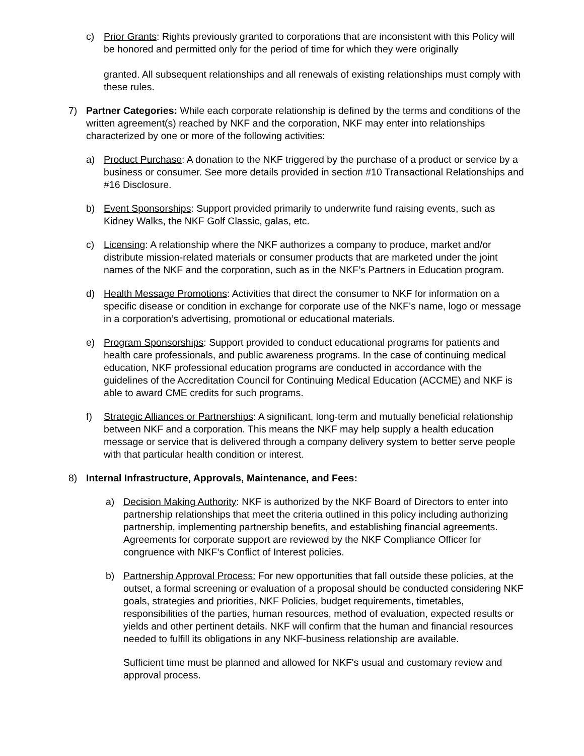c) Prior Grants: Rights previously granted to corporations that are inconsistent with this Policy will be honored and permitted only for the period of time for which they were originally
granted. All subsequent relationships and all renewals of existing relationships must comply with these rules.
7) Partner Categories: While each corporate relationship is defined by the terms and conditions of the written agreement(s) reached by NKF and the corporation, NKF may enter into relationships characterized by one or more of the following activities:
a) Product Purchase: A donation to the NKF triggered by the purchase of a product or service by a business or consumer. See more details provided in section #10 Transactional Relationships and #16 Disclosure.
b) Event Sponsorships: Support provided primarily to underwrite fund raising events, such as Kidney Walks, the NKF Golf Classic, galas, etc.
c) Licensing: A relationship where the NKF authorizes a company to produce, market and/or distribute mission-related materials or consumer products that are marketed under the joint names of the NKF and the corporation, such as in the NKF’s Partners in Education program.
d) Health Message Promotions: Activities that direct the consumer to NKF for information on a specific disease or condition in exchange for corporate use of the NKF’s name, logo or message in a corporation’s advertising, promotional or educational materials.
e) Program Sponsorships: Support provided to conduct educational programs for patients and health care professionals, and public awareness programs. In the case of continuing medical education, NKF professional education programs are conducted in accordance with the guidelines of the Accreditation Council for Continuing Medical Education (ACCME) and NKF is able to award CME credits for such programs.
f) Strategic Alliances or Partnerships: A significant, long-term and mutually beneficial relationship between NKF and a corporation. This means the NKF may help supply a health education message or service that is delivered through a company delivery system to better serve people with that particular health condition or interest.
8) Internal Infrastructure, Approvals, Maintenance, and Fees:
a) Decision Making Authority: NKF is authorized by the NKF Board of Directors to enter into partnership relationships that meet the criteria outlined in this policy including authorizing partnership, implementing partnership benefits, and establishing financial agreements. Agreements for corporate support are reviewed by the NKF Compliance Officer for congruence with NKF’s Conflict of Interest policies.
b) Partnership Approval Process: For new opportunities that fall outside these policies, at the outset, a formal screening or evaluation of a proposal should be conducted considering NKF goals, strategies and priorities, NKF Policies, budget requirements, timetables, responsibilities of the parties, human resources, method of evaluation, expected results or yields and other pertinent details. NKF will confirm that the human and financial resources needed to fulfill its obligations in any NKF-business relationship are available.
Sufficient time must be planned and allowed for NKF's usual and customary review and approval process.